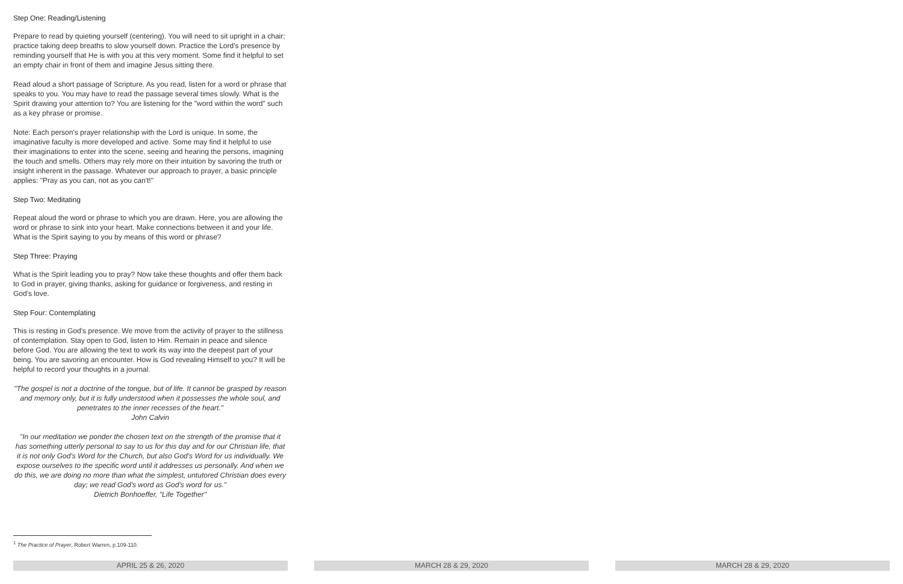Step One: Reading/Listening
Prepare to read by quieting yourself (centering). You will need to sit upright in a chair; practice taking deep breaths to slow yourself down. Practice the Lord's presence by reminding yourself that He is with you at this very moment. Some find it helpful to set an empty chair in front of them and imagine Jesus sitting there.
Read aloud a short passage of Scripture. As you read, listen for a word or phrase that speaks to you. You may have to read the passage several times slowly. What is the Spirit drawing your attention to? You are listening for the "word within the word" such as a key phrase or promise.
Note: Each person's prayer relationship with the Lord is unique. In some, the imaginative faculty is more developed and active. Some may find it helpful to use their imaginations to enter into the scene, seeing and hearing the persons, imagining the touch and smells. Others may rely more on their intuition by savoring the truth or insight inherent in the passage. Whatever our approach to prayer, a basic principle applies: "Pray as you can, not as you can't!"
Step Two: Meditating
Repeat aloud the word or phrase to which you are drawn. Here, you are allowing the word or phrase to sink into your heart. Make connections between it and your life. What is the Spirit saying to you by means of this word or phrase?
Step Three: Praying
What is the Spirit leading you to pray? Now take these thoughts and offer them back to God in prayer, giving thanks, asking for guidance or forgiveness, and resting in God's love.
Step Four: Contemplating
This is resting in God's presence. We move from the activity of prayer to the stillness of contemplation. Stay open to God, listen to Him. Remain in peace and silence before God. You are allowing the text to work its way into the deepest part of your being. You are savoring an encounter. How is God revealing Himself to you? It will be helpful to record your thoughts in a journal.
"The gospel is not a doctrine of the tongue, but of life. It cannot be grasped by reason and memory only, but it is fully understood when it possesses the whole soul, and penetrates to the inner recesses of the heart."
John Calvin
"In our meditation we ponder the chosen text on the strength of the promise that it has something utterly personal to say to us for this day and for our Christian life, that it is not only God's Word for the Church, but also God's Word for us individually. We expose ourselves to the specific word until it addresses us personally. And when we do this, we are doing no more than what the simplest, untutored Christian does every day; we read God's word as God's word for us."
Dietrich Bonhoeffer, "Life Together"
<sup>1</sup> The Practice of Prayer, Robert Warren, p.109-110.
APRIL 25 & 26, 2020 MARCH 28 & 29, 2020 MARCH 28 & 29, 2020